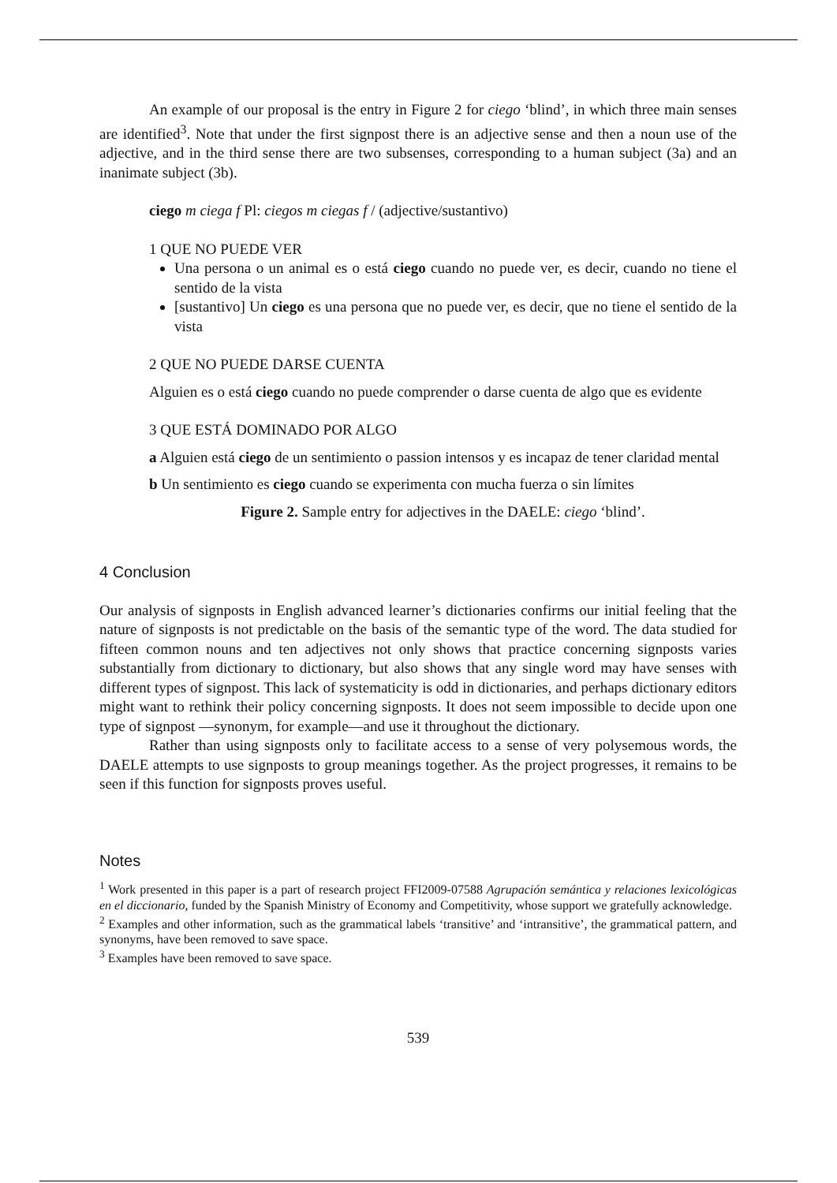An example of our proposal is the entry in Figure 2 for ciego ‘blind’, in which three main senses are identified<sup>3</sup>. Note that under the first signpost there is an adjective sense and then a noun use of the adjective, and in the third sense there are two subsenses, corresponding to a human subject (3a) and an inanimate subject (3b).
ciego m ciega f Pl: ciegos m ciegas f / (adjective/sustantivo)
1 QUE NO PUEDE VER
Una persona o un animal es o está ciego cuando no puede ver, es decir, cuando no tiene el sentido de la vista
[sustantivo] Un ciego es una persona que no puede ver, es decir, que no tiene el sentido de la vista
2 QUE NO PUEDE DARSE CUENTA
Alguien es o está ciego cuando no puede comprender o darse cuenta de algo que es evidente
3 QUE ESTÁ DOMINADO POR ALGO
a Alguien está ciego de un sentimiento o passion intensos y es incapaz de tener claridad mental
b Un sentimiento es ciego cuando se experimenta con mucha fuerza o sin límites
Figure 2. Sample entry for adjectives in the DAELE: ciego ‘blind’.
4 Conclusion
Our analysis of signposts in English advanced learner’s dictionaries confirms our initial feeling that the nature of signposts is not predictable on the basis of the semantic type of the word. The data studied for fifteen common nouns and ten adjectives not only shows that practice concerning signposts varies substantially from dictionary to dictionary, but also shows that any single word may have senses with different types of signpost. This lack of systematicity is odd in dictionaries, and perhaps dictionary editors might want to rethink their policy concerning signposts. It does not seem impossible to decide upon one type of signpost —synonym, for example—and use it throughout the dictionary.
Rather than using signposts only to facilitate access to a sense of very polysemous words, the DAELE attempts to use signposts to group meanings together. As the project progresses, it remains to be seen if this function for signposts proves useful.
Notes
<sup>1</sup> Work presented in this paper is a part of research project FFI2009-07588 Agrupación semántica y relaciones lexicológicas en el diccionario, funded by the Spanish Ministry of Economy and Competitivity, whose support we gratefully acknowledge.
<sup>2</sup> Examples and other information, such as the grammatical labels ‘transitive’ and ‘intransitive’, the grammatical pattern, and synonyms, have been removed to save space.
<sup>3</sup> Examples have been removed to save space.
539